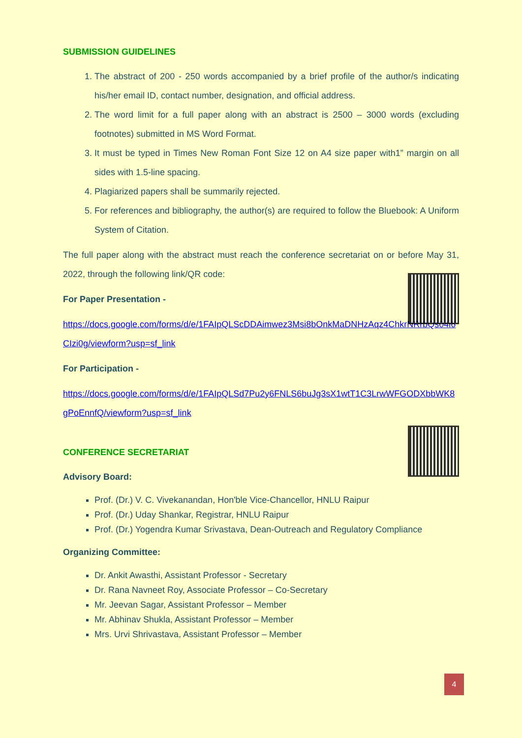SUBMISSION GUIDELINES
1. The abstract of 200 - 250 words accompanied by a brief profile of the author/s indicating his/her email ID, contact number, designation, and official address.
2. The word limit for a full paper along with an abstract is 2500 – 3000 words (excluding footnotes) submitted in MS Word Format.
3. It must be typed in Times New Roman Font Size 12 on A4 size paper with1” margin on all sides with 1.5-line spacing.
4. Plagiarized papers shall be summarily rejected.
5. For references and bibliography, the author(s) are required to follow the Bluebook: A Uniform System of Citation.
The full paper along with the abstract must reach the conference secretariat on or before May 31, 2022, through the following link/QR code:
For Paper Presentation -
https://docs.google.com/forms/d/e/1FAIpQLScDDAimwez3Msi8bOnkMaDNHzAqz4ChkrNRrbQs04i6CIzi0g/viewform?usp=sf_link
For Participation -
https://docs.google.com/forms/d/e/1FAIpQLSd7Pu2y6FNLS6buJg3sX1wtT1C3LrwWFGODXbbWK8gPoEnnfQ/viewform?usp=sf_link
CONFERENCE SECRETARIAT
Advisory Board:
Prof. (Dr.) V. C. Vivekanandan, Hon'ble Vice-Chancellor, HNLU Raipur
Prof. (Dr.) Uday Shankar, Registrar, HNLU Raipur
Prof. (Dr.) Yogendra Kumar Srivastava, Dean-Outreach and Regulatory Compliance
Organizing Committee:
Dr. Ankit Awasthi, Assistant Professor - Secretary
Dr. Rana Navneet Roy, Associate Professor – Co-Secretary
Mr. Jeevan Sagar, Assistant Professor – Member
Mr. Abhinav Shukla, Assistant Professor – Member
Mrs. Urvi Shrivastava, Assistant Professor – Member
4